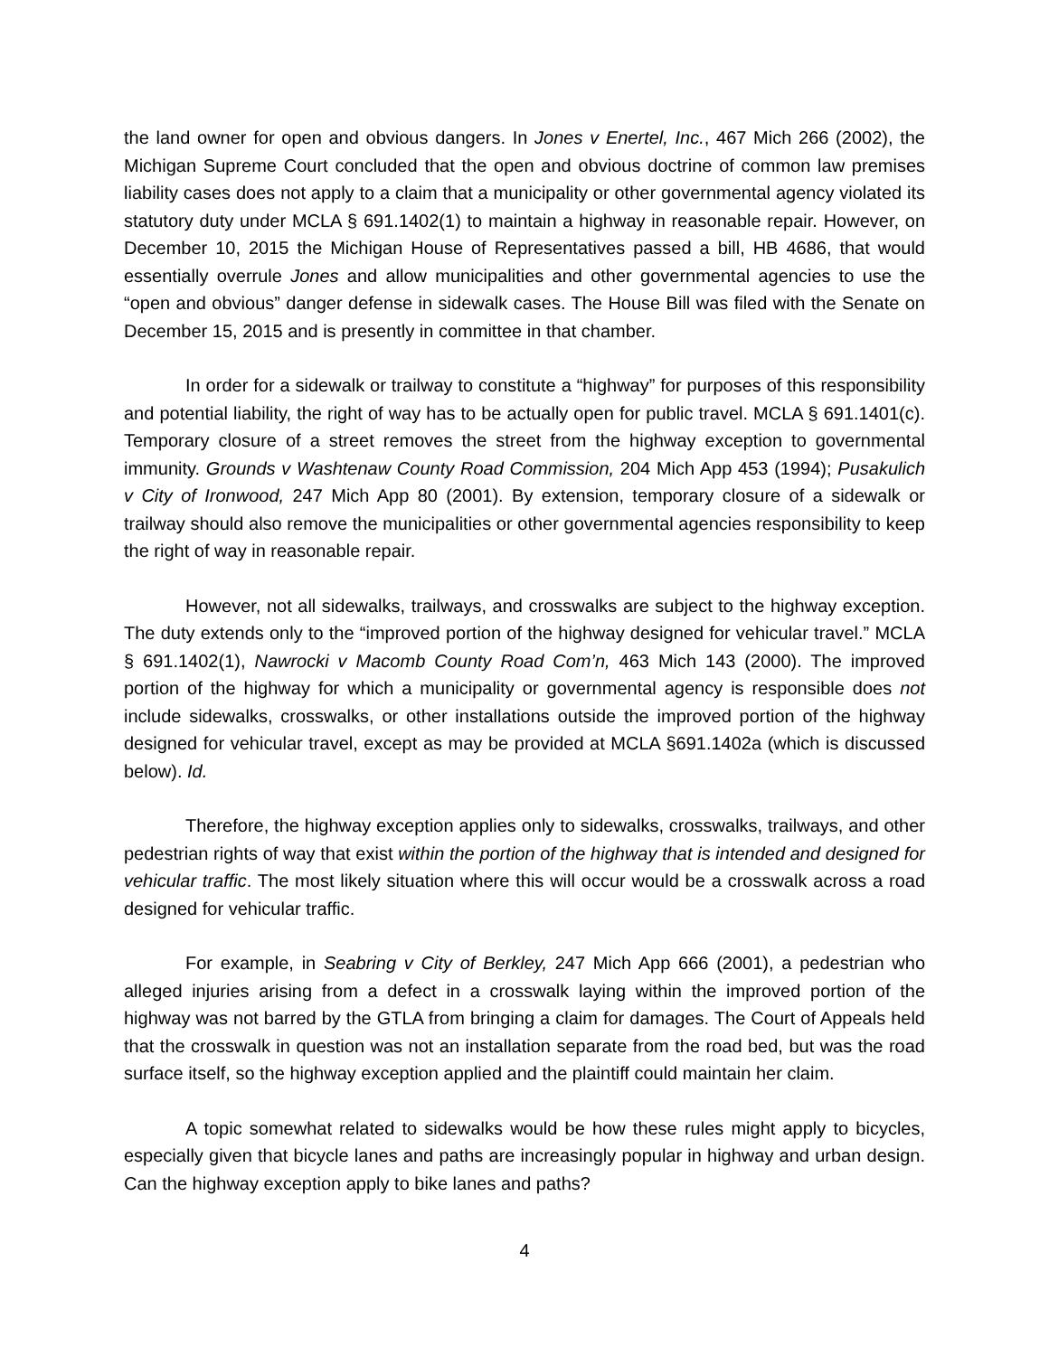the land owner for open and obvious dangers. In Jones v Enertel, Inc., 467 Mich 266 (2002), the Michigan Supreme Court concluded that the open and obvious doctrine of common law premises liability cases does not apply to a claim that a municipality or other governmental agency violated its statutory duty under MCLA § 691.1402(1) to maintain a highway in reasonable repair. However, on December 10, 2015 the Michigan House of Representatives passed a bill, HB 4686, that would essentially overrule Jones and allow municipalities and other governmental agencies to use the “open and obvious” danger defense in sidewalk cases. The House Bill was filed with the Senate on December 15, 2015 and is presently in committee in that chamber.
In order for a sidewalk or trailway to constitute a “highway” for purposes of this responsibility and potential liability, the right of way has to be actually open for public travel. MCLA § 691.1401(c). Temporary closure of a street removes the street from the highway exception to governmental immunity. Grounds v Washtenaw County Road Commission, 204 Mich App 453 (1994); Pusakulich v City of Ironwood, 247 Mich App 80 (2001). By extension, temporary closure of a sidewalk or trailway should also remove the municipalities or other governmental agencies responsibility to keep the right of way in reasonable repair.
However, not all sidewalks, trailways, and crosswalks are subject to the highway exception. The duty extends only to the “improved portion of the highway designed for vehicular travel.” MCLA § 691.1402(1), Nawrocki v Macomb County Road Com’n, 463 Mich 143 (2000). The improved portion of the highway for which a municipality or governmental agency is responsible does not include sidewalks, crosswalks, or other installations outside the improved portion of the highway designed for vehicular travel, except as may be provided at MCLA §691.1402a (which is discussed below). Id.
Therefore, the highway exception applies only to sidewalks, crosswalks, trailways, and other pedestrian rights of way that exist within the portion of the highway that is intended and designed for vehicular traffic. The most likely situation where this will occur would be a crosswalk across a road designed for vehicular traffic.
For example, in Seabring v City of Berkley, 247 Mich App 666 (2001), a pedestrian who alleged injuries arising from a defect in a crosswalk laying within the improved portion of the highway was not barred by the GTLA from bringing a claim for damages. The Court of Appeals held that the crosswalk in question was not an installation separate from the road bed, but was the road surface itself, so the highway exception applied and the plaintiff could maintain her claim.
A topic somewhat related to sidewalks would be how these rules might apply to bicycles, especially given that bicycle lanes and paths are increasingly popular in highway and urban design. Can the highway exception apply to bike lanes and paths?
4